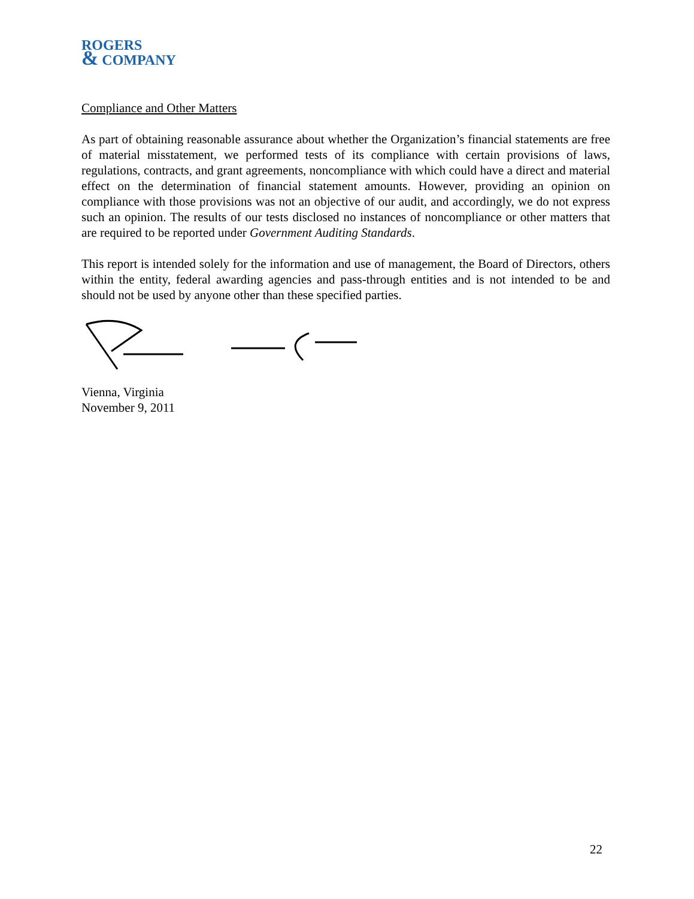ROGERS
& COMPANY
Compliance and Other Matters
As part of obtaining reasonable assurance about whether the Organization’s financial statements are free of material misstatement, we performed tests of its compliance with certain provisions of laws, regulations, contracts, and grant agreements, noncompliance with which could have a direct and material effect on the determination of financial statement amounts. However, providing an opinion on compliance with those provisions was not an objective of our audit, and accordingly, we do not express such an opinion. The results of our tests disclosed no instances of noncompliance or other matters that are required to be reported under Government Auditing Standards.
This report is intended solely for the information and use of management, the Board of Directors, others within the entity, federal awarding agencies and pass-through entities and is not intended to be and should not be used by anyone other than these specified parties.
Vienna, Virginia
November 9, 2011
22